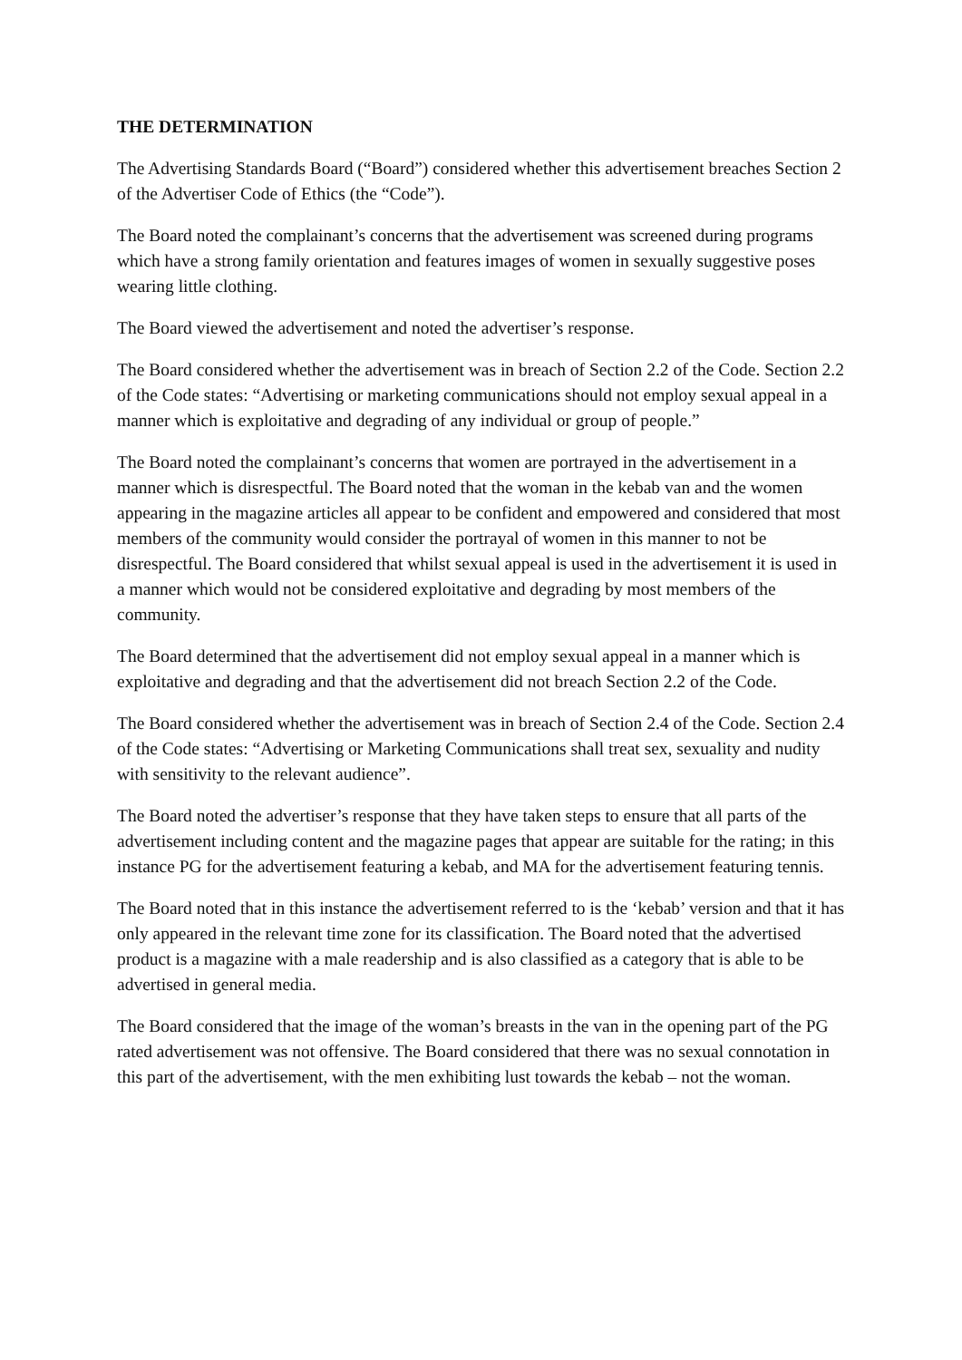THE DETERMINATION
The Advertising Standards Board (“Board”) considered whether this advertisement breaches Section 2 of the Advertiser Code of Ethics (the “Code”).
The Board noted the complainant’s concerns that the advertisement was screened during programs which have a strong family orientation and features images of women in sexually suggestive poses wearing little clothing.
The Board viewed the advertisement and noted the advertiser’s response.
The Board considered whether the advertisement was in breach of Section 2.2 of the Code. Section 2.2 of the Code states: “Advertising or marketing communications should not employ sexual appeal in a manner which is exploitative and degrading of any individual or group of people.”
The Board noted the complainant’s concerns that women are portrayed in the advertisement in a manner which is disrespectful. The Board noted that the woman in the kebab van and the women appearing in the magazine articles all appear to be confident and empowered and considered that most members of the community would consider the portrayal of women in this manner to not be disrespectful. The Board considered that whilst sexual appeal is used in the advertisement it is used in a manner which would not be considered exploitative and degrading by most members of the community.
The Board determined that the advertisement did not employ sexual appeal in a manner which is exploitative and degrading and that the advertisement did not breach Section 2.2 of the Code.
The Board considered whether the advertisement was in breach of Section 2.4 of the Code. Section 2.4 of the Code states: “Advertising or Marketing Communications shall treat sex, sexuality and nudity with sensitivity to the relevant audience”.
The Board noted the advertiser’s response that they have taken steps to ensure that all parts of the advertisement including content and the magazine pages that appear are suitable for the rating; in this instance PG for the advertisement featuring a kebab, and MA for the advertisement featuring tennis.
The Board noted that in this instance the advertisement referred to is the ‘kebab’ version and that it has only appeared in the relevant time zone for its classification. The Board noted that the advertised product is a magazine with a male readership and is also classified as a category that is able to be advertised in general media.
The Board considered that the image of the woman’s breasts in the van in the opening part of the PG rated advertisement was not offensive. The Board considered that there was no sexual connotation in this part of the advertisement, with the men exhibiting lust towards the kebab – not the woman.